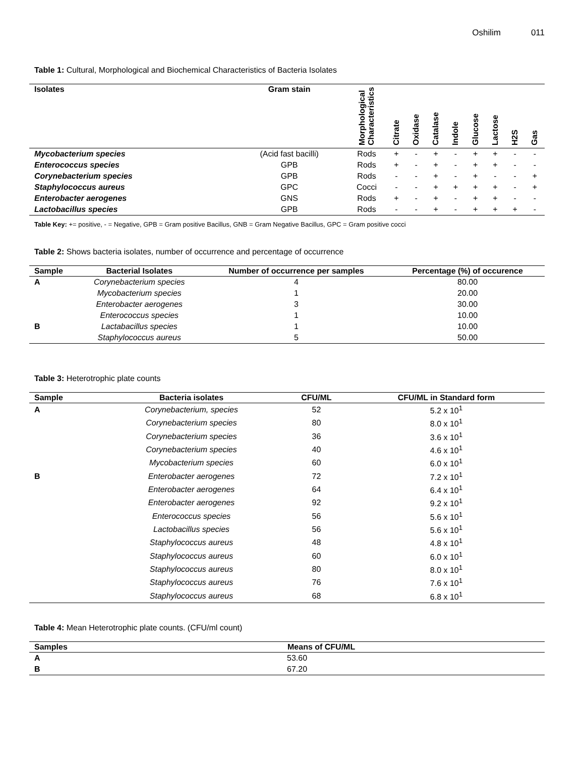Oshilim 011
Table 1: Cultural, Morphological and Biochemical Characteristics of Bacteria Isolates
| Isolates | Gram stain | Morphological Characteristics | Citrate | Oxidase | Catalase | Indole | Glucose | Lactose | H2S | Gas |
| --- | --- | --- | --- | --- | --- | --- | --- | --- | --- | --- |
| Mycobacterium species | (Acid fast bacilli) | Rods | + | - | + | - | + | + | - | - |
| Enterococcus species | GPB | Rods | + | - | + | - | + | + | - | - |
| Corynebacterium species | GPB | Rods | - | - | + | - | + | - | - | + |
| Staphylococcus aureus | GPC | Cocci | - | - | + | + | + | + | - | + |
| Enterobacter aerogenes | GNS | Rods | + | - | + | - | + | + | - | - |
| Lactobacillus species | GPB | Rods | - | - | + | - | + | + | + | - |
Table Key: += positive, - = Negative, GPB = Gram positive Bacillus, GNB = Gram Negative Bacillus, GPC = Gram positive cocci
Table 2: Shows bacteria isolates, number of occurrence and percentage of occurrence
| Sample | Bacterial Isolates | Number of occurrence per samples | Percentage (%) of occurence |
| --- | --- | --- | --- |
| A | Corynebacterium species | 4 | 80.00 |
| | Mycobacterium species | 1 | 20.00 |
| | Enterobacter aerogenes | 3 | 30.00 |
| | Enterococcus species | 1 | 10.00 |
| B | Lactabacillus species | 1 | 10.00 |
| | Staphylococcus aureus | 5 | 50.00 |
Table 3: Heterotrophic plate counts
| Sample | Bacteria isolates | CFU/ML | CFU/ML in Standard form |
| --- | --- | --- | --- |
| A | Corynebacterium, species | 52 | 5.2 x 10<sup>1</sup> |
| | Corynebacterium species | 80 | 8.0 x 10<sup>1</sup> |
| | Corynebacterium species | 36 | 3.6 x 10<sup>1</sup> |
| | Corynebacterium species | 40 | 4.6 x 10<sup>1</sup> |
| | Mycobacterium species | 60 | 6.0 x 10<sup>1</sup> |
| B | Enterobacter aerogenes | 72 | 7.2 x 10<sup>1</sup> |
| | Enterobacter aerogenes | 64 | 6.4 x 10<sup>1</sup> |
| | Enterobacter aerogenes | 92 | 9.2 x 10<sup>1</sup> |
| | Enterococcus species | 56 | 5.6 x 10<sup>1</sup> |
| | Lactobacillus species | 56 | 5.6 x 10<sup>1</sup> |
| | Staphylococcus aureus | 48 | 4.8 x 10<sup>1</sup> |
| | Staphylococcus aureus | 60 | 6.0 x 10<sup>1</sup> |
| | Staphylococcus aureus | 80 | 8.0 x 10<sup>1</sup> |
| | Staphylococcus aureus | 76 | 7.6 x 10<sup>1</sup> |
| | Staphylococcus aureus | 68 | 6.8 x 10<sup>1</sup> |
Table 4: Mean Heterotrophic plate counts. (CFU/ml count)
| Samples | Means of CFU/ML |
| --- | --- |
| A | 53.60 |
| B | 67.20 |